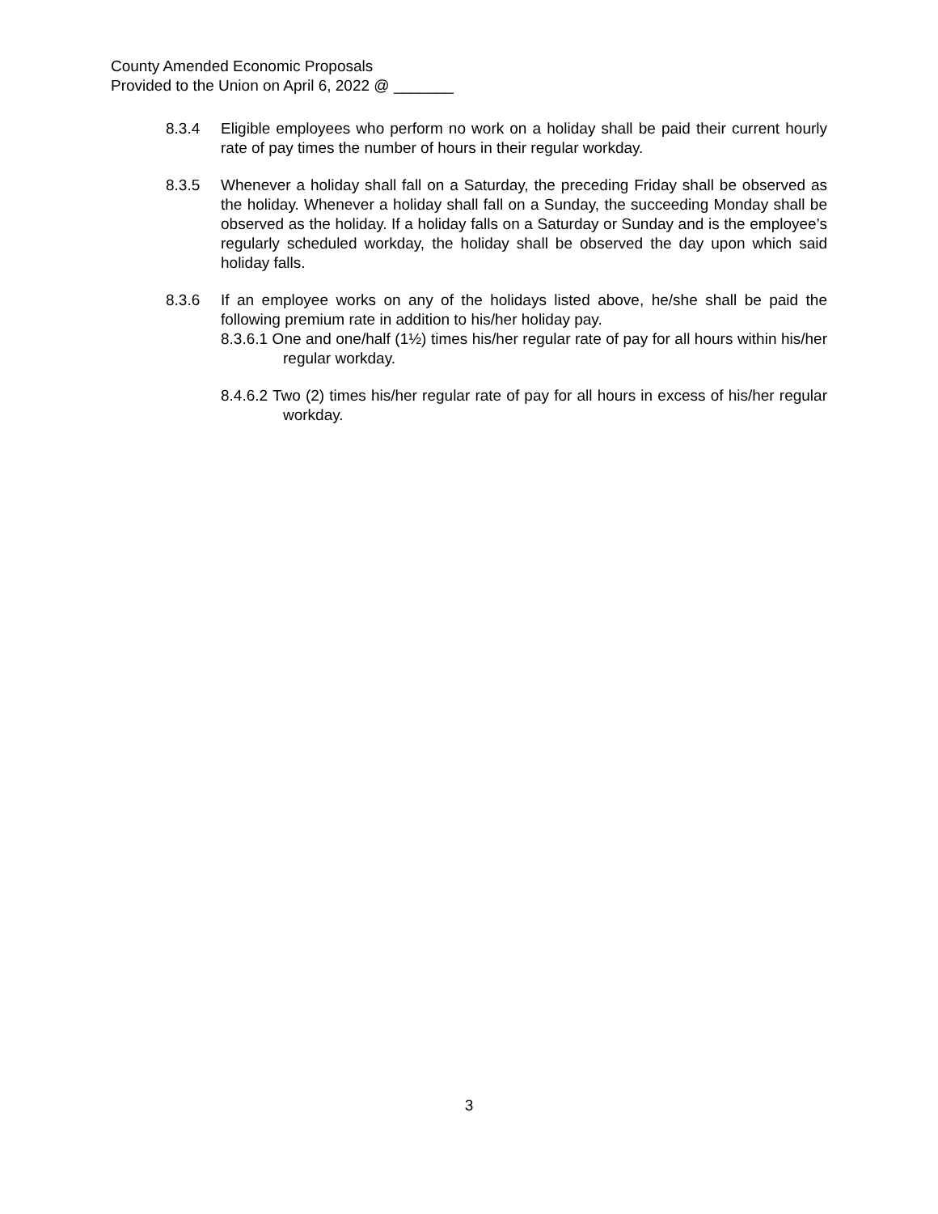County Amended Economic Proposals
Provided to the Union on April 6, 2022 @ _______
8.3.4 Eligible employees who perform no work on a holiday shall be paid their current hourly rate of pay times the number of hours in their regular workday.
8.3.5 Whenever a holiday shall fall on a Saturday, the preceding Friday shall be observed as the holiday. Whenever a holiday shall fall on a Sunday, the succeeding Monday shall be observed as the holiday. If a holiday falls on a Saturday or Sunday and is the employee’s regularly scheduled workday, the holiday shall be observed the day upon which said holiday falls.
8.3.6 If an employee works on any of the holidays listed above, he/she shall be paid the following premium rate in addition to his/her holiday pay.
8.3.6.1 One and one/half (1½) times his/her regular rate of pay for all hours within his/her regular workday.
8.4.6.2 Two (2) times his/her regular rate of pay for all hours in excess of his/her regular workday.
3